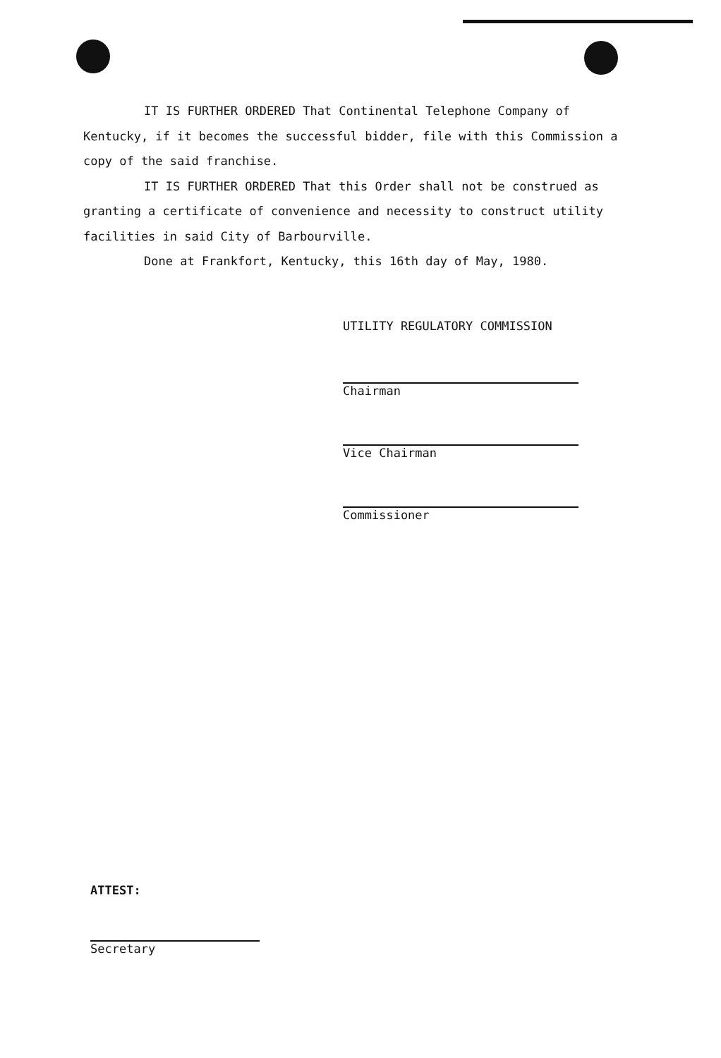IT IS FURTHER ORDERED That Continental Telephone Company of Kentucky, if it becomes the successful bidder, file with this Commission a copy of the said franchise.
IT IS FURTHER ORDERED That this Order shall not be construed as granting a certificate of convenience and necessity to construct utility facilities in said City of Barbourville.
Done at Frankfort, Kentucky, this 16th day of May, 1980.
UTILITY REGULATORY COMMISSION
Chairman
Vice Chairman
Commissioner
ATTEST:
Secretary